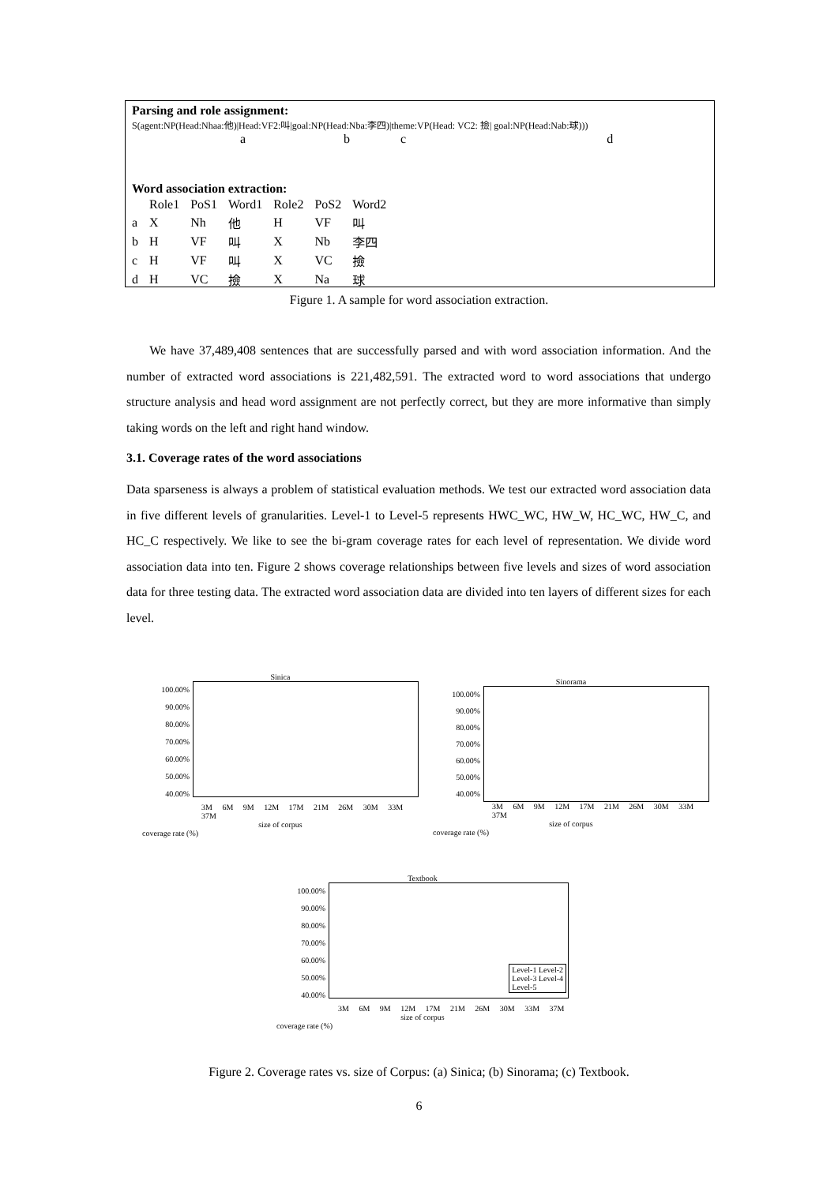Parsing and role assignment:
S(agent:NP(Head:Nhaa:他)|Head:VF2:叫|goal:NP(Head:Nba:李四)|theme:VP(Head: VC2: 撿| goal:NP(Head:Nab:球)))
a b c d
Word association extraction:
| | Role1 | PoS1 | Word1 | Role2 | PoS2 | Word2 |
| a | X | Nh | 他 | H | VF | 叫 |
| b | H | VF | 叫 | X | Nb | 李四 |
| c | H | VF | 叫 | X | VC | 撿 |
| d | H | VC | 撿 | X | Na | 球 |
Figure 1. A sample for word association extraction.
We have 37,489,408 sentences that are successfully parsed and with word association information. And the number of extracted word associations is 221,482,591. The extracted word to word associations that undergo structure analysis and head word assignment are not perfectly correct, but they are more informative than simply taking words on the left and right hand window.
3.1. Coverage rates of the word associations
Data sparseness is always a problem of statistical evaluation methods. We test our extracted word association data in five different levels of granularities. Level-1 to Level-5 represents HWC_WC, HW_W, HC_WC, HW_C, and HC_C respectively. We like to see the bi-gram coverage rates for each level of representation. We divide word association data into ten. Figure 2 shows coverage relationships between five levels and sizes of word association data for three testing data. The extracted word association data are divided into ten layers of different sizes for each level.
Sinica
100.00%
90.00%
80.00%
70.00%
60.00%
50.00%
40.00%
3M 6M 9M 12M 17M 21M 26M 30M 33M 37M
size of corpus
coverage rate (%)
Sinorama
100.00%
90.00%
80.00%
70.00%
60.00%
50.00%
40.00%
3M 6M 9M 12M 17M 21M 26M 30M 33M 37M
size of corpus
coverage rate (%)
Textbook
100.00%
90.00%
80.00%
70.00%
60.00%
50.00%
40.00%
Level-1 Level-2
Level-3 Level-4
Level-5
3M 6M 9M 12M 17M 21M 26M 30M 33M 37M
size of corpus
coverage rate (%)
Figure 2. Coverage rates vs. size of Corpus: (a) Sinica; (b) Sinorama; (c) Textbook.
6